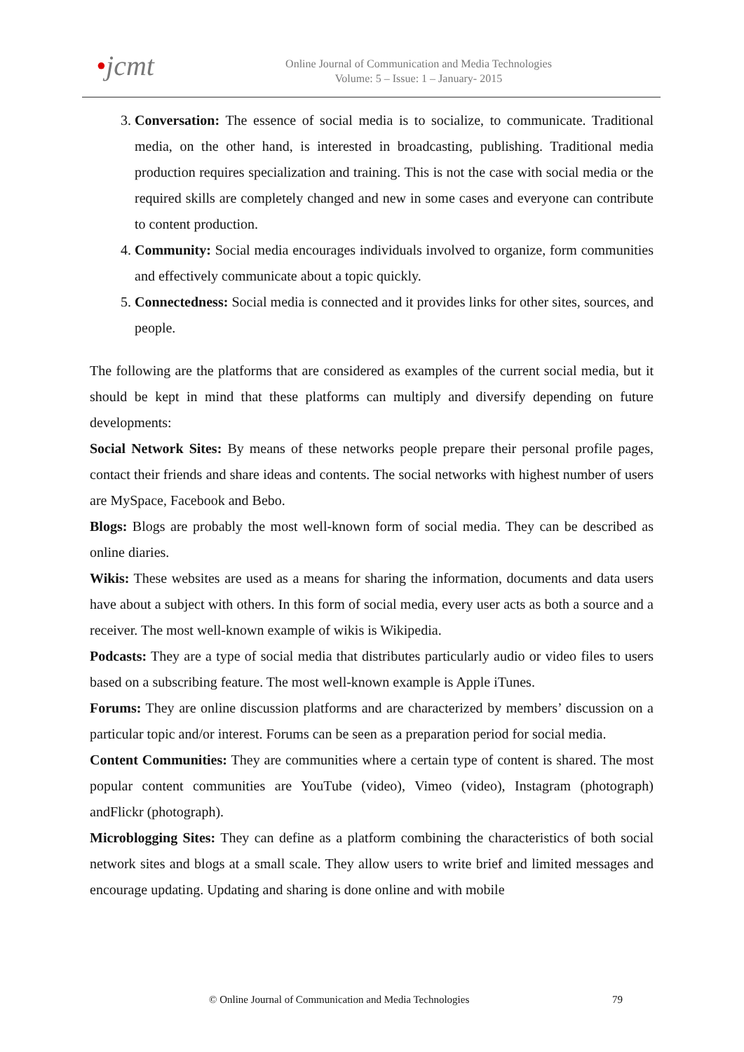•jcmt
Online Journal of Communication and Media Technologies
Volume: 5 – Issue: 1 – January- 2015
3. Conversation: The essence of social media is to socialize, to communicate. Traditional media, on the other hand, is interested in broadcasting, publishing. Traditional media production requires specialization and training. This is not the case with social media or the required skills are completely changed and new in some cases and everyone can contribute to content production.
4. Community: Social media encourages individuals involved to organize, form communities and effectively communicate about a topic quickly.
5. Connectedness: Social media is connected and it provides links for other sites, sources, and people.
The following are the platforms that are considered as examples of the current social media, but it should be kept in mind that these platforms can multiply and diversify depending on future developments:
Social Network Sites: By means of these networks people prepare their personal profile pages, contact their friends and share ideas and contents. The social networks with highest number of users are MySpace, Facebook and Bebo.
Blogs: Blogs are probably the most well-known form of social media. They can be described as online diaries.
Wikis: These websites are used as a means for sharing the information, documents and data users have about a subject with others. In this form of social media, every user acts as both a source and a receiver. The most well-known example of wikis is Wikipedia.
Podcasts: They are a type of social media that distributes particularly audio or video files to users based on a subscribing feature. The most well-known example is Apple iTunes.
Forums: They are online discussion platforms and are characterized by members’ discussion on a particular topic and/or interest. Forums can be seen as a preparation period for social media.
Content Communities: They are communities where a certain type of content is shared. The most popular content communities are YouTube (video), Vimeo (video), Instagram (photograph) andFlickr (photograph).
Microblogging Sites: They can define as a platform combining the characteristics of both social network sites and blogs at a small scale. They allow users to write brief and limited messages and encourage updating. Updating and sharing is done online and with mobile
© Online Journal of Communication and Media Technologies 79